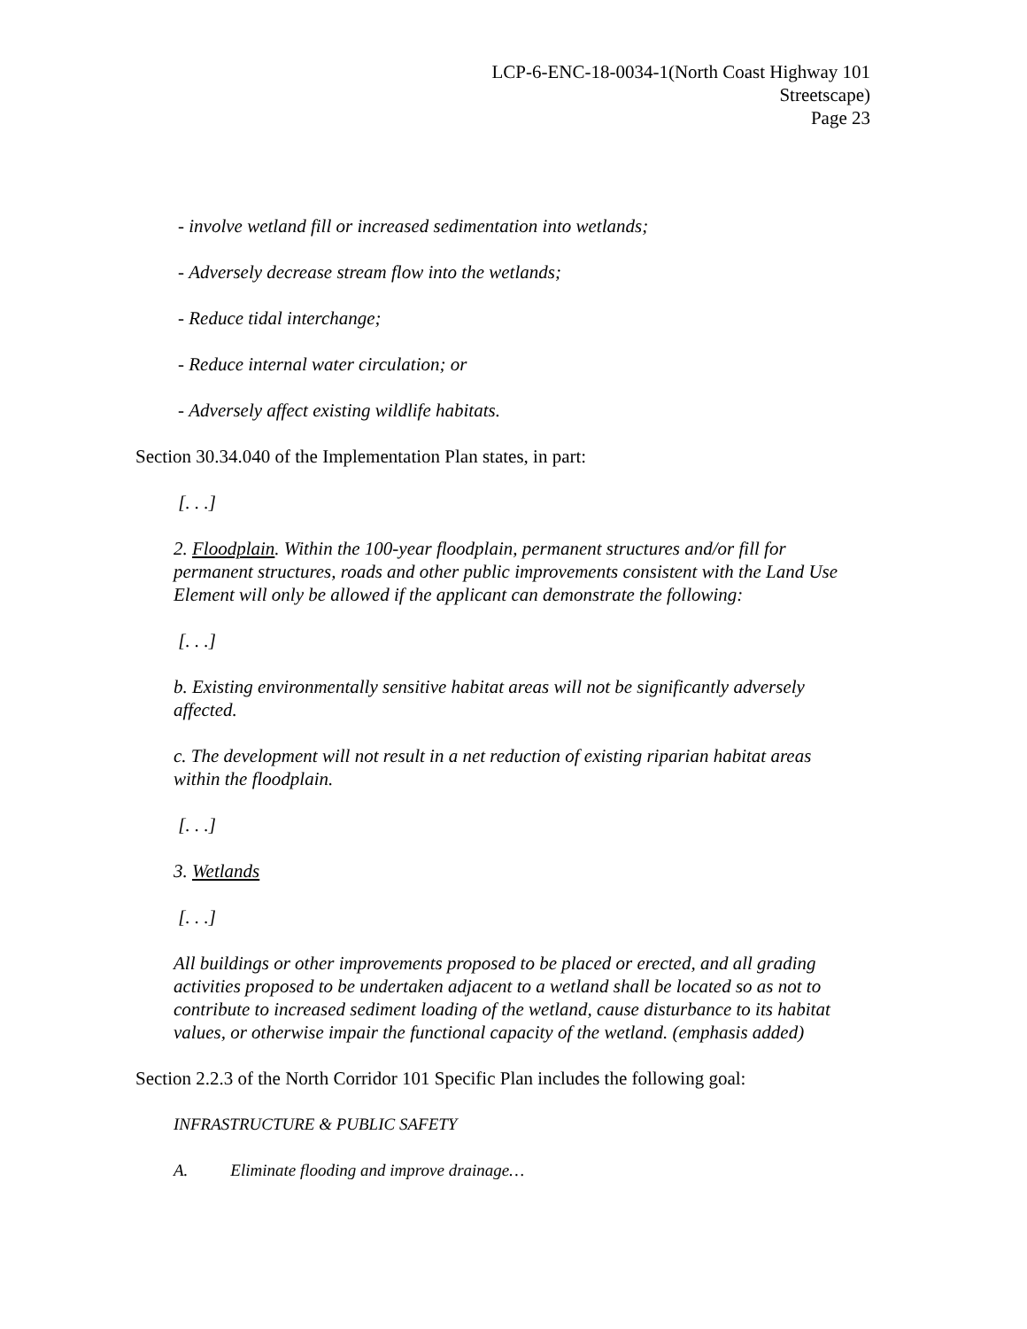LCP-6-ENC-18-0034-1(North Coast Highway 101
Streetscape)
Page 23
- involve wetland fill or increased sedimentation into wetlands;
- Adversely decrease stream flow into the wetlands;
- Reduce tidal interchange;
- Reduce internal water circulation; or
- Adversely affect existing wildlife habitats.
Section 30.34.040 of the Implementation Plan states, in part:
[. . .]
2. Floodplain. Within the 100-year floodplain, permanent structures and/or fill for permanent structures, roads and other public improvements consistent with the Land Use Element will only be allowed if the applicant can demonstrate the following:
[. . .]
b. Existing environmentally sensitive habitat areas will not be significantly adversely affected.
c. The development will not result in a net reduction of existing riparian habitat areas within the floodplain.
[. . .]
3. Wetlands
[. . .]
All buildings or other improvements proposed to be placed or erected, and all grading activities proposed to be undertaken adjacent to a wetland shall be located so as not to contribute to increased sediment loading of the wetland, cause disturbance to its habitat values, or otherwise impair the functional capacity of the wetland. (emphasis added)
Section 2.2.3 of the North Corridor 101 Specific Plan includes the following goal:
INFRASTRUCTURE & PUBLIC SAFETY
A. Eliminate flooding and improve drainage…